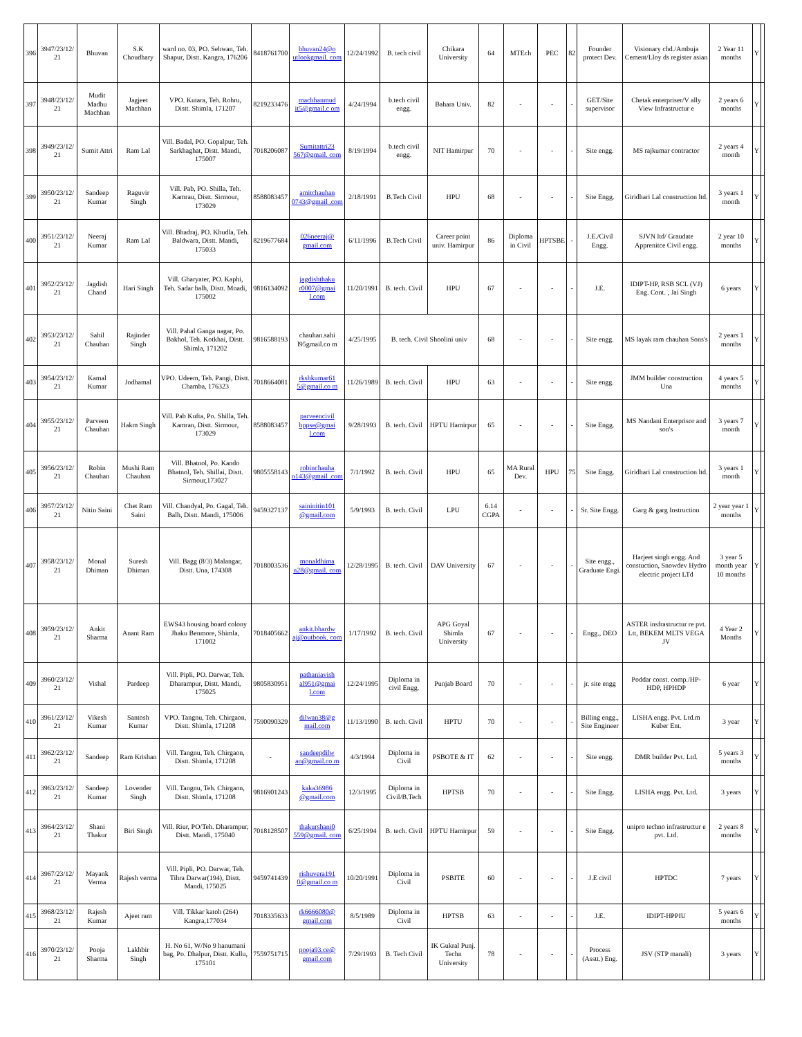| 396 | 3947/23/12/ 21 | Bhuvan | S.K Choudhary | ward no. 03, PO. Sehwan, Teh. Shapur, Distt. Kangra, 176206 | 8418761700 | bhuvan24@o utlookgmail. com | 12/24/1992 | B. tech civil | Chikara University | 64 | MTEch | PEC | 82 | Founder protect Dev. | Visionary chd./Ambuja Cement/Lloy ds register asian | 2 Year 11 months | Y | |
| 397 | 3948/23/12/ 21 | Mudit Madhu Machhan | Jagjeet Machhan | VPO. Kutara, Teh. Rohru, Distt. Shimla, 171207 | 8219233476 | machhanmud it5@gmail.c om | 4/24/1994 | b.tech civil engg. | Bahara Univ. | 82 | - | - | - | GET/Site supervisor | Chetak enterpriser/V ally View Infrastructur e | 2 years 6 months | Y | |
| 398 | 3949/23/12/ 21 | Sumit Attri | Ram Lal | Vill. Badal, PO. Gopalpur, Teh. Sarkhaghat, Distt. Mandi, 175007 | 7018206087 | Sumitattri23 567@gmail. com | 8/19/1994 | b.tech civil engg. | NIT Hamirpur | 70 | - | - | - | Site engg. | MS rajkumar contractor | 2 years 4 month | Y | |
| 399 | 3950/23/12/ 21 | Sandeep Kumar | Raguvir Singh | Vill. Pab, PO. Shilla, Teh. Kamrau, Distt. Sirmour, 173029 | 8588083457 | amitchauhan 0743@gmail .com | 2/18/1991 | B.Tech Civil | HPU | 68 | - | - | - | Site Engg. | Giridhari Lal construction ltd. | 3 years 1 month | Y | |
| 400 | 3951/23/12/ 21 | Neeraj Kumar | Ram Lal | Vill. Bhadraj, PO. Khudla, Teh. Baldwara, Distt. Mandi, 175033 | 8219677684 | 026neeraj@ gmail.com | 6/11/1996 | B.Tech Civil | Career point univ. Hamirpur | 86 | Diploma in Civil | HPTSBE | - | J.E./Civil Engg. | SJVN ltd/ Graudate Apprenitce Civil engg. | 2 year 10 months | Y | |
| 401 | 3952/23/12/ 21 | Jagdish Chand | Hari Singh | Vill. Gharyater, PO. Kaphi, Teh. Sadar balh, Distt. Mnadi, 175002 | 9816134092 | jagdishthaku r0007@gmai l.com | 11/20/1991 | B. tech. Civil | HPU | 67 | - | - | - | J.E. | IDIPT-HP, RSB SCL (VJ) Eng. Cont. , Jai Singh | 6 years | Y | |
| 402 | 3953/23/12/ 21 | Sahil Chauhan | Rajinder Singh | Vill. Pahal Ganga nagar, Po. Bakhol, Teh. Kotkhai, Distt. Shimla, 171202 | 9816588193 | chauhan.sahi l95gmail.co m | 4/25/1995 | B. tech. Civil Shoolini univ | | 68 | - | - | - | Site engg. | MS layak ram chauhan Sons's | 2 years 1 months | Y | |
| 403 | 3954/23/12/ 21 | Kamal Kumar | Jodhamal | VPO. Udeem, Teh. Pangi, Distt. Chamba, 176323 | 7018664081 | rkshkumar61 5@gmail.co m | 11/26/1989 | B. tech. Civil | HPU | 63 | - | - | - | Site engg. | JMM builder construction Una | 4 years 5 months | Y | |
| 404 | 3955/23/12/ 21 | Parveen Chauhan | Hakm Singh | Vill. Pab Kufta, Po. Shilla, Teh. Kamran, Distt. Sirmour, 173029 | 8588083457 | parveencivil hppse@gmai l.com | 9/28/1993 | B. tech. Civil | HPTU Hamirpur | 65 | - | - | - | Site Engg. | MS Nandani Enterprisor and son's | 3 years 7 month | Y | |
| 405 | 3956/23/12/ 21 | Robin Chauhan | Mushi Ram Chauhan | Vill. Bhatnol, Po. Kando Bhatnol, Teh. Shillai, Distt. Sirmour,173027 | 9805558143 | robinchauha n143@gmail .com | 7/1/1992 | B. tech. Civil | HPU | 65 | MA Rural Dev. | HPU | 75 | Site Engg. | Giridhari Lal construction ltd. | 3 years 1 month | Y | |
| 406 | 3957/23/12/ 21 | Nitin Saini | Chet Ram Saini | Vill. Chandyal, Po. Gagal, Teh. Balh, Distt. Mandi, 175006 | 9459327137 | saininitin101 @gmail.com | 5/9/1993 | B. tech. Civil | LPU | 6.14 CGPA | - | - | - | Sr. Site Engg. | Garg & garg Instruction | 2 year year 1 months | Y | |
| 407 | 3958/23/12/ 21 | Monal Dhiman | Suresh Dhiman | Vill. Bagg (8/3) Malangar, Distt. Una, 174308 | 7018003536 | monaldhima n28@gmail. com | 12/28/1995 | B. tech. Civil | DAV University | 67 | - | - | - | Site engg., Graduate Engi. | Harjeet singh engg. And constuction, Snowdev Hydro electric project LTd | 3 year 5 month year 10 months | Y | |
| 408 | 3959/23/12/ 21 | Ankit Sharma | Anant Ram | EWS43 housing board colony Jhaku Benmore, Shimla, 171002 | 7018405662 | ankit.bhardw aj@outbook. com | 1/17/1992 | B. tech. Civil | APG Goyal Shimla University | 67 | - | - | - | Engg., DEO | ASTER insfrastructur re pvt. Ltt, BEKEM MLTS VEGA JV | 4 Year 2 Months | Y | |
| 409 | 3960/23/12/ 21 | Vishal | Pardeep | Vill. Pipli, PO. Darwar, Teh. Dharampur, Distt. Mandi, 175025 | 9805830951 | pathaniavish al951@gmai l.com | 12/24/1995 | Diploma in civil Engg. | Punjab Board | 70 | - | - | - | jr. site engg | Poddar const. comp./HP-HDP, HPHDP | 6 year | Y | |
| 410 | 3961/23/12/ 21 | Vikesh Kumar | Santosh Kumar | VPO. Tangnu, Teh. Chirgaon, Distt. Shimla, 171208 | 7590090329 | dilwan38@g mail.com | 11/13/1990 | B. tech. Civil | HPTU | 70 | - | - | - | Billing engg., Site Engineer | LISHA engg. Pvt. Ltd.m Kuber Ent. | 3 year | Y | |
| 411 | 3962/23/12/ 21 | Sandeep | Ram Krishan | Vill. Tangnu, Teh. Chirgaon, Distt. Shimla, 171208 | - | sandeepdilw an@gmail.co m | 4/3/1994 | Diploma in Civil | PSBOTE & IT | 62 | - | - | - | Site engg. | DMR builder Pvt. Ltd. | 5 years 3 months | Y | |
| 412 | 3963/23/12/ 21 | Sandeep Kumar | Lovender Singh | Vill. Tangnu, Teh. Chirgaon, Distt. Shimla, 171208 | 9816901243 | kaka36986 @gmail.com | 12/3/1995 | Diploma in Civil/B.Tech | HPTSB | 70 | - | - | - | Site Engg. | LISHA engg. Pvt. Ltd. | 3 years | Y | |
| 413 | 3964/23/12/ 21 | Shani Thakur | Biri Singh | Vill. Riur, PO/Teh. Dharampur, Distt. Mandi, 175040 | 7018128507 | thakurshani0 559@gmail. com | 6/25/1994 | B. tech. Civil | HPTU Hamirpur | 59 | - | - | - | Site Engg. | unipro techno infrastructur e pvt. Ltd. | 2 years 8 months | Y | |
| 414 | 3967/23/12/ 21 | Mayank Verma | Rajesh verma | Vill. Pipli, PO. Darwar, Teh. Tihra Darwar(194), Distt. Mandi, 175025 | 9459741439 | rishuvera191 0@gmail.co m | 10/20/1991 | Diploma in Civil | PSBITE | 60 | - | - | - | J.E civil | HPTDC | 7 years | Y | |
| 415 | 3968/23/12/ 21 | Rajesh Kumar | Ajeet ram | Vill. Tikkar katoh (264) Kangra,177034 | 7018335633 | rk6666080@ gmail.com | 8/5/1989 | Diploma in Civil | HPTSB | 63 | - | - | - | J.E. | IDIPT-HPPIU | 5 years 6 months | Y | |
| 416 | 3970/23/12/ 21 | Pooja Sharma | Lakhbir Singh | H. No 61, W/No 9 hanumani bag, Po. Dhalpur, Distt. Kullu, 175101 | 7559751715 | pooja93.ce@ gmail.com | 7/29/1993 | B. Tech Civil | IK Gukral Punj. Techn University | 78 | - | - | - | Process (Asstt.) Eng. | JSV (STP manali) | 3 years | Y | |